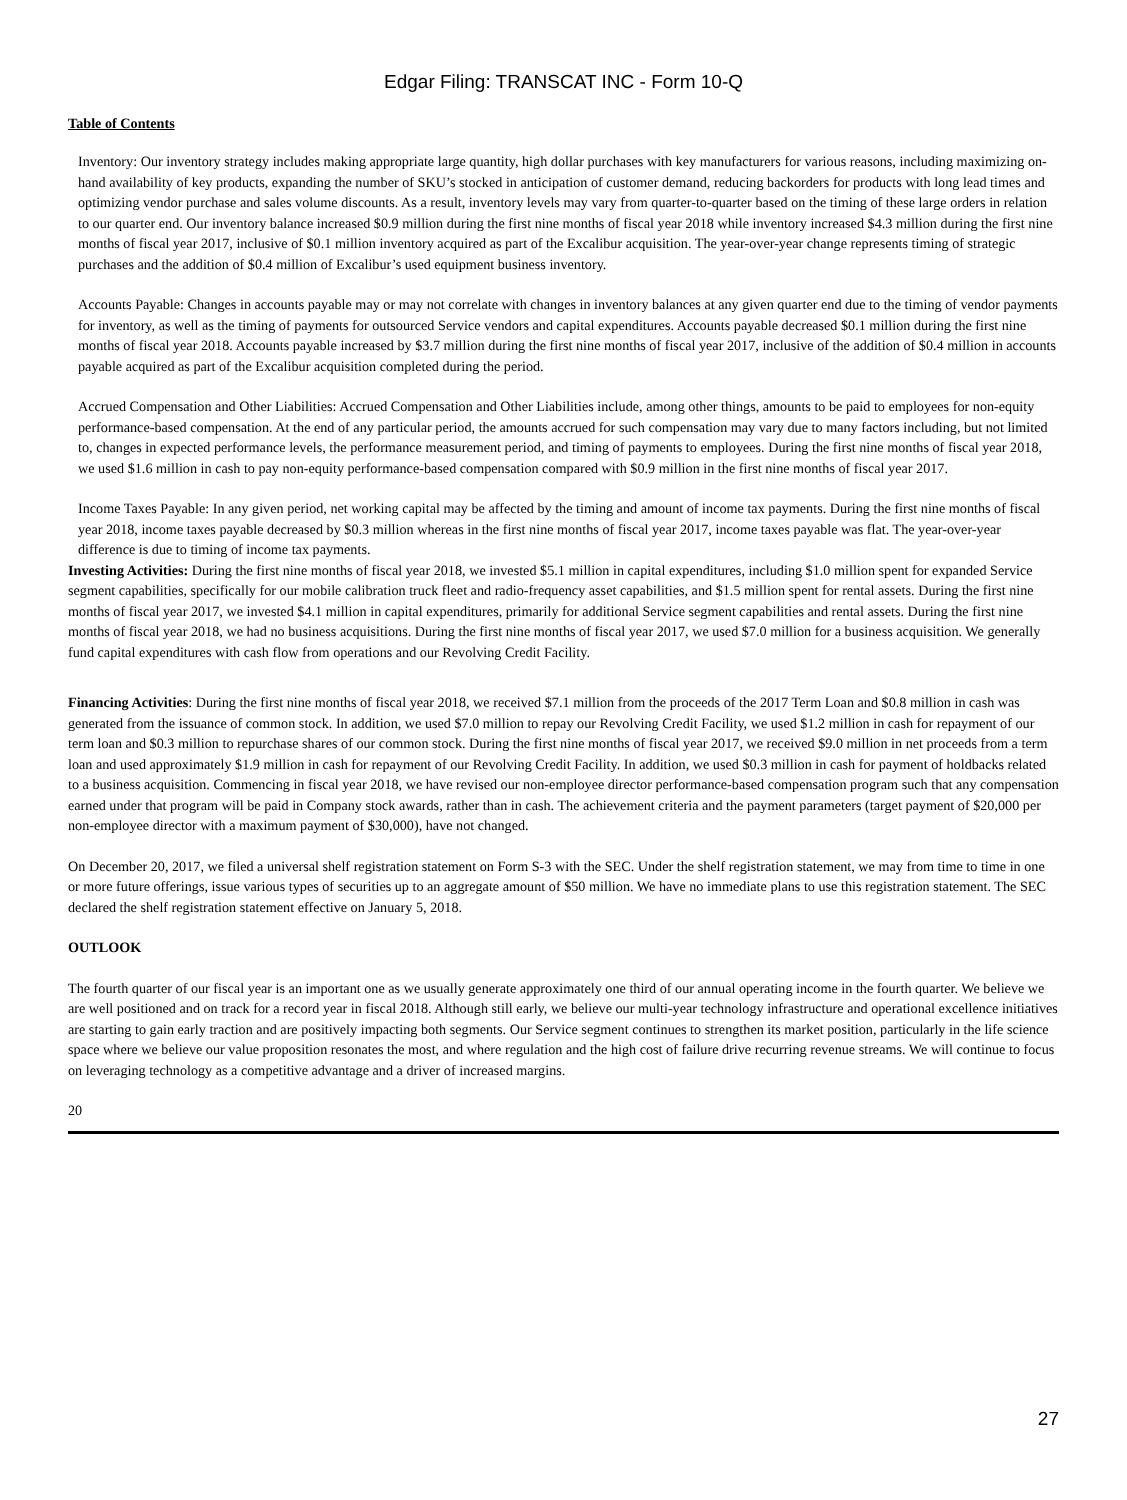Edgar Filing: TRANSCAT INC - Form 10-Q
Table of Contents
Inventory: Our inventory strategy includes making appropriate large quantity, high dollar purchases with key manufacturers for various reasons, including maximizing on-hand availability of key products, expanding the number of SKU’s stocked in anticipation of customer demand, reducing backorders for products with long lead times and optimizing vendor purchase and sales volume discounts. As a result, inventory levels may vary from quarter-to-quarter based on the timing of these large orders in relation to our quarter end. Our inventory balance increased $0.9 million during the first nine months of fiscal year 2018 while inventory increased $4.3 million during the first nine months of fiscal year 2017, inclusive of $0.1 million inventory acquired as part of the Excalibur acquisition. The year-over-year change represents timing of strategic purchases and the addition of $0.4 million of Excalibur’s used equipment business inventory.
Accounts Payable: Changes in accounts payable may or may not correlate with changes in inventory balances at any given quarter end due to the timing of vendor payments for inventory, as well as the timing of payments for outsourced Service vendors and capital expenditures. Accounts payable decreased $0.1 million during the first nine months of fiscal year 2018. Accounts payable increased by $3.7 million during the first nine months of fiscal year 2017, inclusive of the addition of $0.4 million in accounts payable acquired as part of the Excalibur acquisition completed during the period.
Accrued Compensation and Other Liabilities: Accrued Compensation and Other Liabilities include, among other things, amounts to be paid to employees for non-equity performance-based compensation. At the end of any particular period, the amounts accrued for such compensation may vary due to many factors including, but not limited to, changes in expected performance levels, the performance measurement period, and timing of payments to employees. During the first nine months of fiscal year 2018, we used $1.6 million in cash to pay non-equity performance-based compensation compared with $0.9 million in the first nine months of fiscal year 2017.
Income Taxes Payable: In any given period, net working capital may be affected by the timing and amount of income tax payments. During the first nine months of fiscal year 2018, income taxes payable decreased by $0.3 million whereas in the first nine months of fiscal year 2017, income taxes payable was flat. The year-over-year difference is due to timing of income tax payments.
Investing Activities: During the first nine months of fiscal year 2018, we invested $5.1 million in capital expenditures, including $1.0 million spent for expanded Service segment capabilities, specifically for our mobile calibration truck fleet and radio-frequency asset capabilities, and $1.5 million spent for rental assets. During the first nine months of fiscal year 2017, we invested $4.1 million in capital expenditures, primarily for additional Service segment capabilities and rental assets. During the first nine months of fiscal year 2018, we had no business acquisitions. During the first nine months of fiscal year 2017, we used $7.0 million for a business acquisition. We generally fund capital expenditures with cash flow from operations and our Revolving Credit Facility.
Financing Activities: During the first nine months of fiscal year 2018, we received $7.1 million from the proceeds of the 2017 Term Loan and $0.8 million in cash was generated from the issuance of common stock. In addition, we used $7.0 million to repay our Revolving Credit Facility, we used $1.2 million in cash for repayment of our term loan and $0.3 million to repurchase shares of our common stock. During the first nine months of fiscal year 2017, we received $9.0 million in net proceeds from a term loan and used approximately $1.9 million in cash for repayment of our Revolving Credit Facility. In addition, we used $0.3 million in cash for payment of holdbacks related to a business acquisition. Commencing in fiscal year 2018, we have revised our non-employee director performance-based compensation program such that any compensation earned under that program will be paid in Company stock awards, rather than in cash. The achievement criteria and the payment parameters (target payment of $20,000 per non-employee director with a maximum payment of $30,000), have not changed.
On December 20, 2017, we filed a universal shelf registration statement on Form S-3 with the SEC. Under the shelf registration statement, we may from time to time in one or more future offerings, issue various types of securities up to an aggregate amount of $50 million. We have no immediate plans to use this registration statement. The SEC declared the shelf registration statement effective on January 5, 2018.
OUTLOOK
The fourth quarter of our fiscal year is an important one as we usually generate approximately one third of our annual operating income in the fourth quarter. We believe we are well positioned and on track for a record year in fiscal 2018. Although still early, we believe our multi-year technology infrastructure and operational excellence initiatives are starting to gain early traction and are positively impacting both segments. Our Service segment continues to strengthen its market position, particularly in the life science space where we believe our value proposition resonates the most, and where regulation and the high cost of failure drive recurring revenue streams. We will continue to focus on leveraging technology as a competitive advantage and a driver of increased margins.
20
27